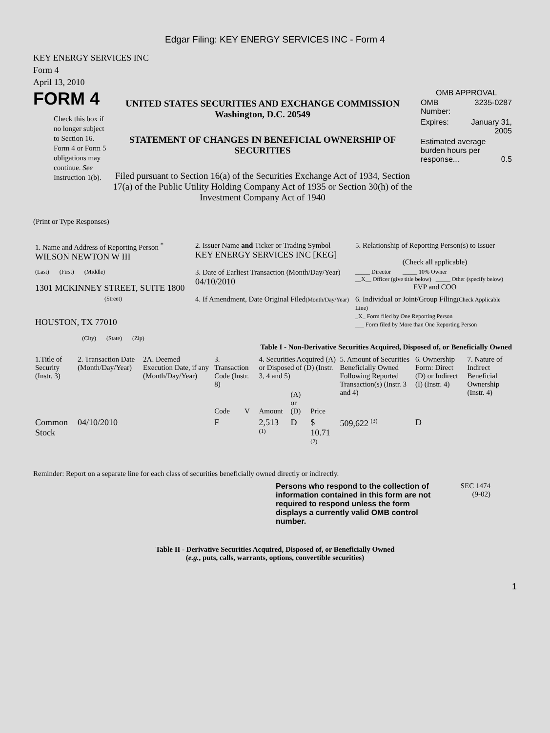Edgar Filing: KEY ENERGY SERVICES INC - Form 4
KEY ENERGY SERVICES INC
Form 4
April 13, 2010
FORM 4
Check this box if no longer subject to Section 16. Form 4 or Form 5 obligations may continue. See Instruction 1(b).
UNITED STATES SECURITIES AND EXCHANGE COMMISSION
Washington, D.C. 20549
STATEMENT OF CHANGES IN BENEFICIAL OWNERSHIP OF SECURITIES
Filed pursuant to Section 16(a) of the Securities Exchange Act of 1934, Section 17(a) of the Public Utility Holding Company Act of 1935 or Section 30(h) of the Investment Company Act of 1940
OMB APPROVAL
| OMB Number: | 3235-0287 |
| Expires: | January 31, 2005 |
| Estimated average burden hours per response... 0.5 | |
(Print or Type Responses)
| 1. Name and Address of Reporting Person <sup>*</sup> WILSON NEWTON W III | 2. Issuer Name and Ticker or Trading Symbol KEY ENERGY SERVICES INC [KEG] | 5. Relationship of Reporting Person(s) to Issuer (Check all applicable) |
| (Last) (First) (Middle) 1301 MCKINNEY STREET, SUITE 1800 | 3. Date of Earliest Transaction (Month/Day/Year) 04/10/2010 | _____ Director _____ 10% Owner __X__ Officer (give title below) _____ Other (specify below) EVP and COO |
| (Street) HOUSTON, TX 77010 (City) (State) (Zip) | 4. If Amendment, Date Original Filed (Month/Day/Year) | 6. Individual or Joint/Group Filing (Check Applicable Line) _X_ Form filed by One Reporting Person ___ Form filed by More than One Reporting Person |
Table I - Non-Derivative Securities Acquired, Disposed of, or Beneficially Owned
| 1.Title of Security (Instr. 3) | 2. Transaction Date (Month/Day/Year) | 2A. Deemed Execution Date, if any (Month/Day/Year) | 3. Transaction Code (Instr. 8) | | 4. Securities Acquired (A) or Disposed of (D) (Instr. 3, 4 and 5) | | | 5. Amount of Securities Beneficially Owned Following Reported Transaction(s) (Instr. 3 and 4) | 6. Ownership Form: Direct (D) or Indirect (I) (Instr. 4) | 7. Nature of Indirect Beneficial Ownership (Instr. 4) |
| --- | --- | --- | --- | --- | --- | --- | --- | --- | --- | --- |
| | | | Code | V | Amount | (A) or (D) | Price | | | |
| Common Stock | 04/10/2010 | | F | | 2,513 <sup>(1)</sup> | D | $ 10.71 <sup>(2)</sup> | 509,622 <sup>(3)</sup> | D | |
Reminder: Report on a separate line for each class of securities beneficially owned directly or indirectly.
Persons who respond to the collection of information contained in this form are not required to respond unless the form displays a currently valid OMB control number.
SEC 1474
(9-02)
Table II - Derivative Securities Acquired, Disposed of, or Beneficially Owned
(e.g., puts, calls, warrants, options, convertible securities)
1